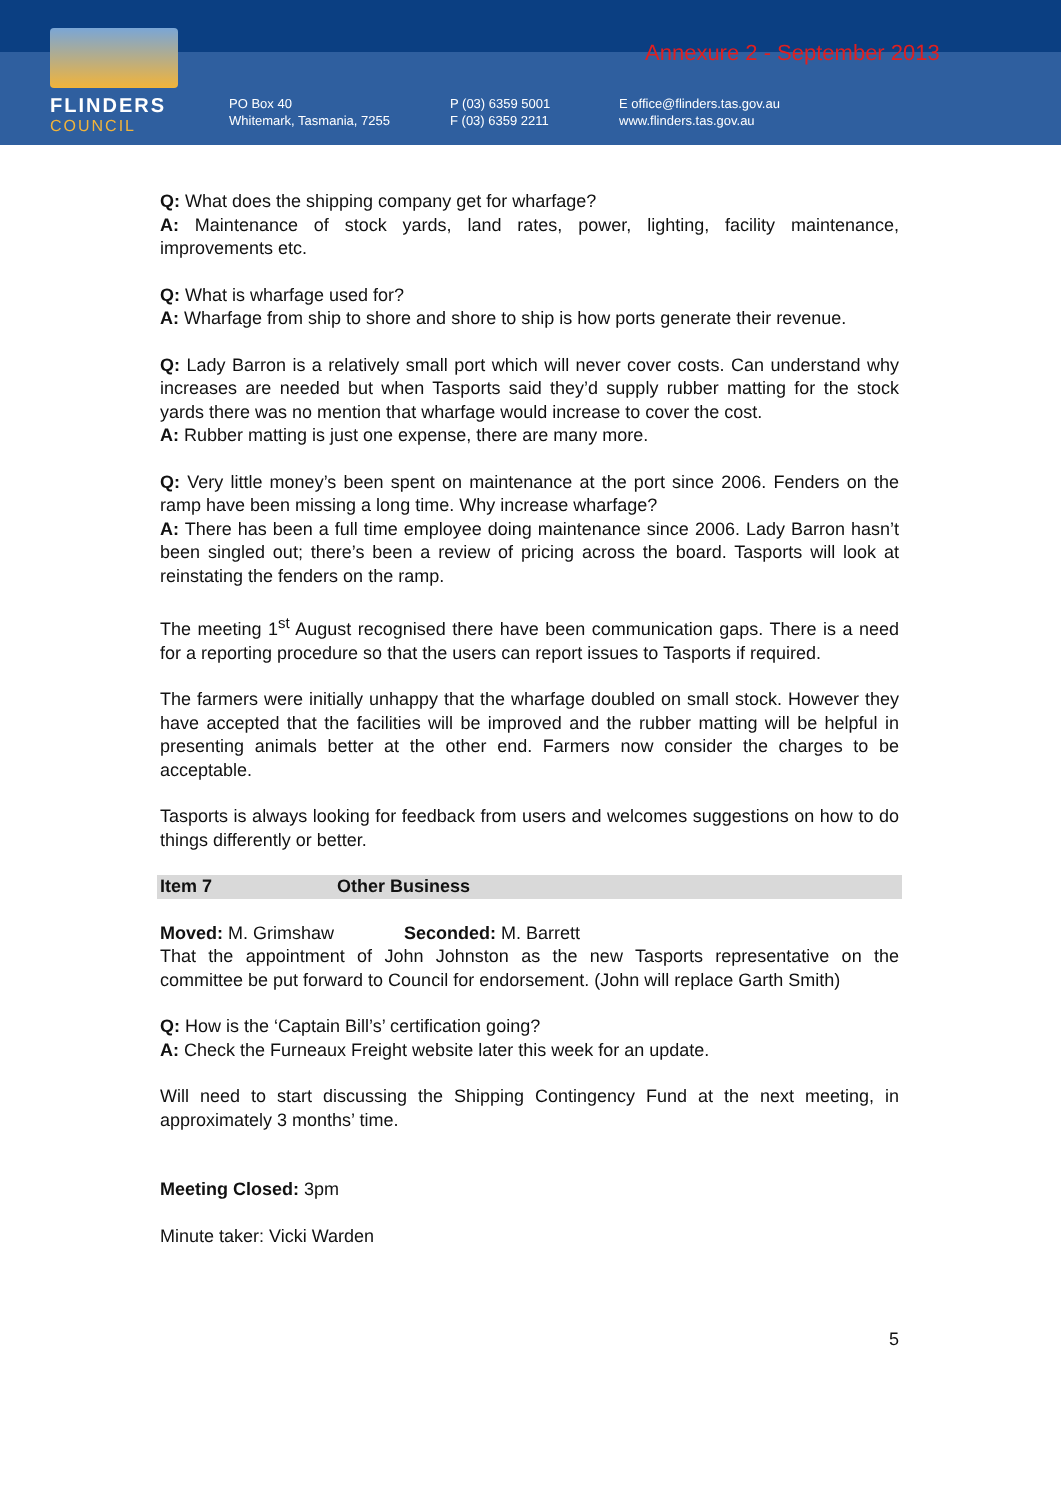FLINDERS
COUNCIL
Annexure 2 - September 2013
PO Box 40
Whitemark, Tasmania, 7255
P (03) 6359 5001
F (03) 6359 2211
E office@flinders.tas.gov.au
www.flinders.tas.gov.au
Q: What does the shipping company get for wharfage?
A: Maintenance of stock yards, land rates, power, lighting, facility maintenance, improvements etc.
Q: What is wharfage used for?
A: Wharfage from ship to shore and shore to ship is how ports generate their revenue.
Q: Lady Barron is a relatively small port which will never cover costs. Can understand why increases are needed but when Tasports said they’d supply rubber matting for the stock yards there was no mention that wharfage would increase to cover the cost.
A: Rubber matting is just one expense, there are many more.
Q: Very little money’s been spent on maintenance at the port since 2006. Fenders on the ramp have been missing a long time. Why increase wharfage?
A: There has been a full time employee doing maintenance since 2006. Lady Barron hasn’t been singled out; there’s been a review of pricing across the board. Tasports will look at reinstating the fenders on the ramp.
The meeting 1<sup>st</sup> August recognised there have been communication gaps. There is a need for a reporting procedure so that the users can report issues to Tasports if required.
The farmers were initially unhappy that the wharfage doubled on small stock. However they have accepted that the facilities will be improved and the rubber matting will be helpful in presenting animals better at the other end. Farmers now consider the charges to be acceptable.
Tasports is always looking for feedback from users and welcomes suggestions on how to do things differently or better.
Item 7 Other Business
Moved: M. Grimshaw Seconded: M. Barrett
That the appointment of John Johnston as the new Tasports representative on the committee be put forward to Council for endorsement. (John will replace Garth Smith)
Q: How is the ‘Captain Bill’s’ certification going?
A: Check the Furneaux Freight website later this week for an update.
Will need to start discussing the Shipping Contingency Fund at the next meeting, in approximately 3 months’ time.
Meeting Closed: 3pm
Minute taker: Vicki Warden
5